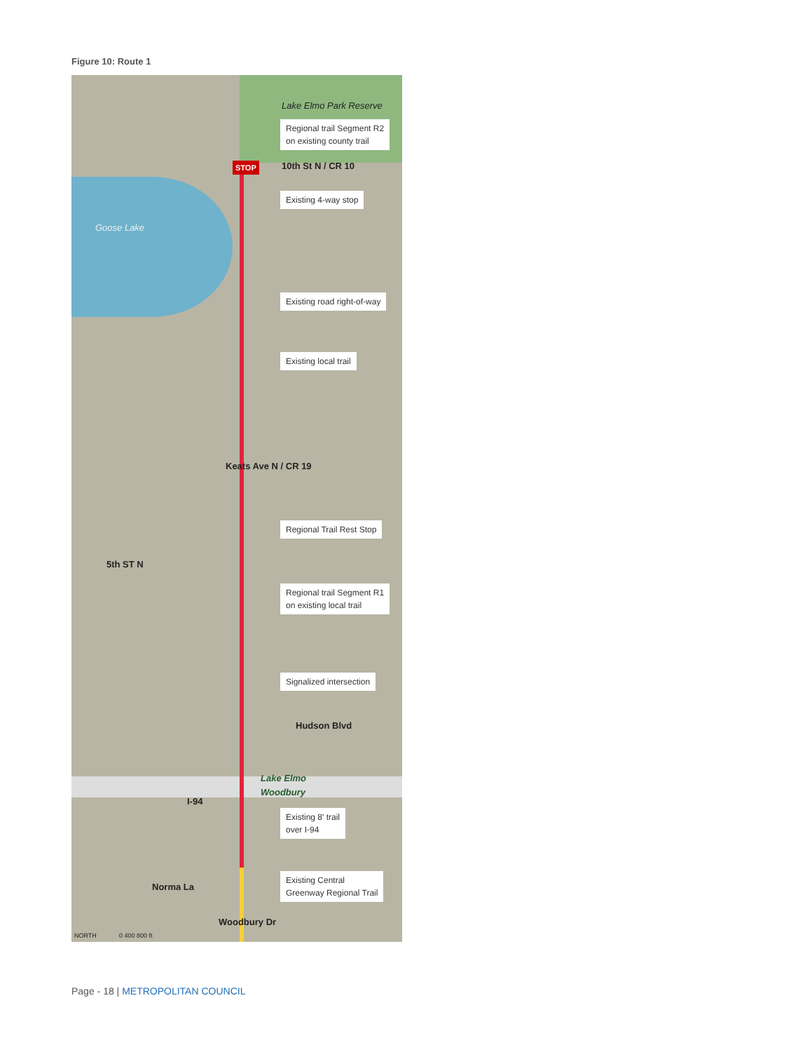Figure 10: Route 1
Lake Elmo Park Reserve
Regional trail Segment R2
on existing county trail
STOP 10th St N / CR 10
Existing 4-way stop
Goose Lake
Existing road right-of-way
Existing local trail
Keats Ave N / CR 19
Regional Trail Rest Stop
5th ST N
Regional trail Segment R1
on existing local trail
Signalized intersection
Hudson Blvd
Lake Elmo
Woodbury
I-94
Existing 8' trail
over I-94
Existing Central
Greenway Regional Trail
Norma La
Woodbury Dr
NORTH 0 400 800 ft
Page - 18 | METROPOLITAN COUNCIL